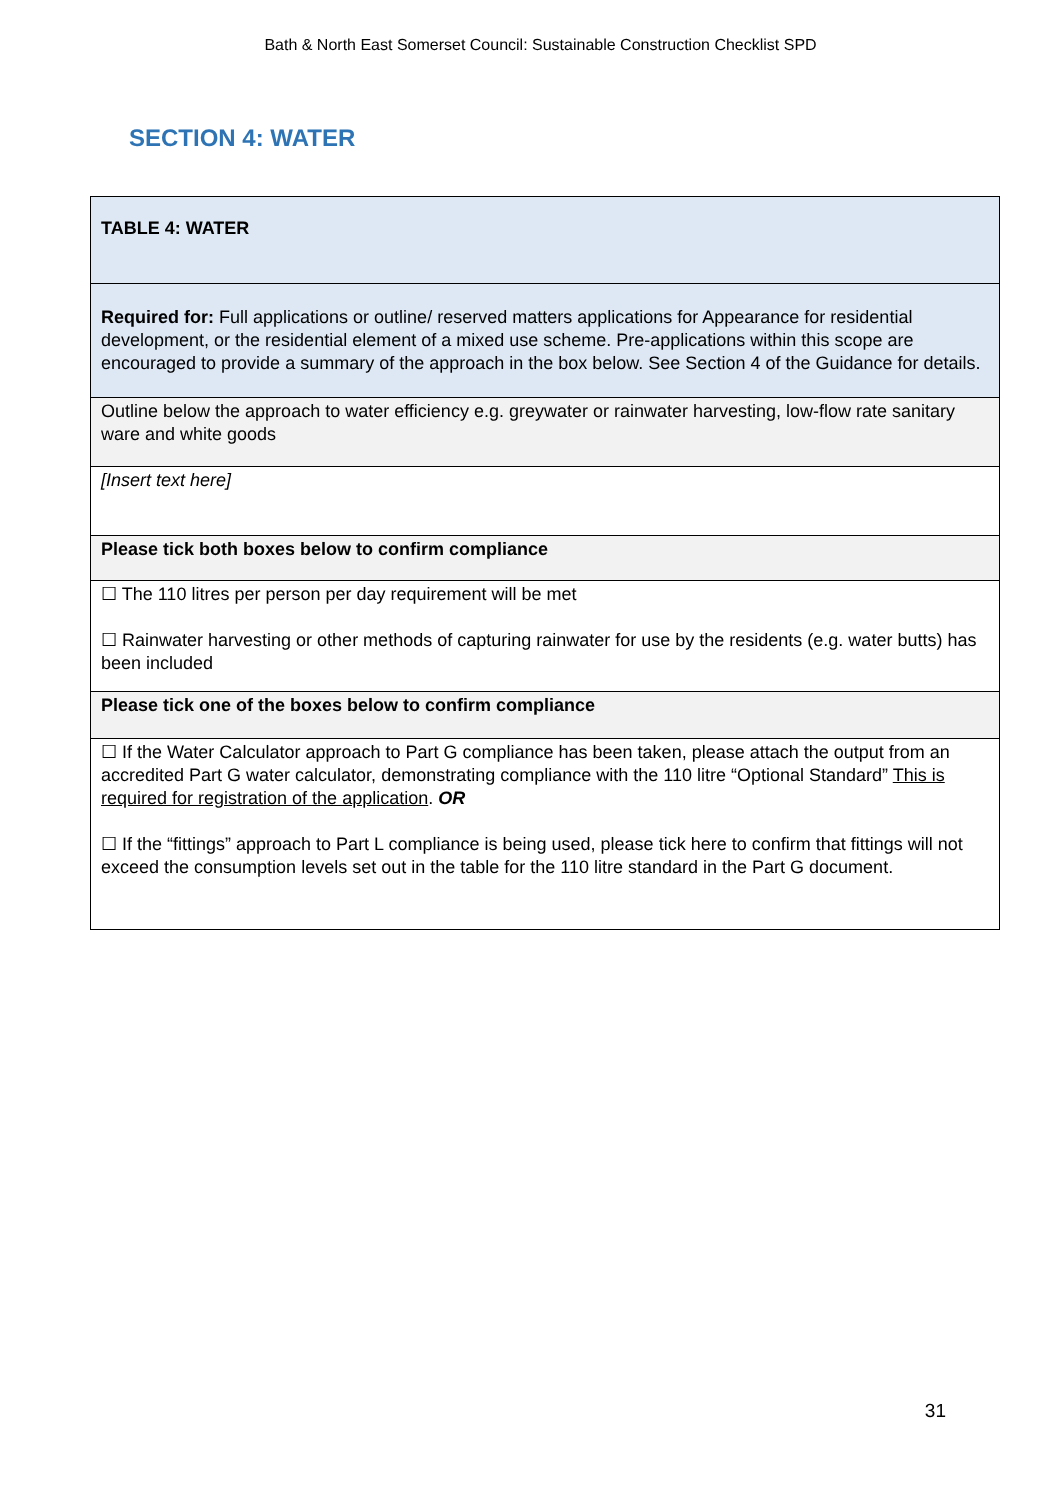Bath & North East Somerset Council: Sustainable Construction Checklist SPD
SECTION 4: WATER
| TABLE 4: WATER |
| Required for: Full applications or outline/ reserved matters applications for Appearance for residential development, or the residential element of a mixed use scheme. Pre-applications within this scope are encouraged to provide a summary of the approach in the box below. See Section 4 of the Guidance for details. |
| Outline below the approach to water efficiency e.g. greywater or rainwater harvesting, low-flow rate sanitary ware and white goods |
| [Insert text here] |
| Please tick both boxes below to confirm compliance |
| ☐ The 110 litres per person per day requirement will be met ☐ Rainwater harvesting or other methods of capturing rainwater for use by the residents (e.g. water butts) has been included |
| Please tick one of the boxes below to confirm compliance |
| ☐ If the Water Calculator approach to Part G compliance has been taken, please attach the output from an accredited Part G water calculator, demonstrating compliance with the 110 litre “Optional Standard” This is required for registration of the application . OR ☐ If the “fittings” approach to Part L compliance is being used, please tick here to confirm that fittings will not exceed the consumption levels set out in the table for the 110 litre standard in the Part G document. |
31